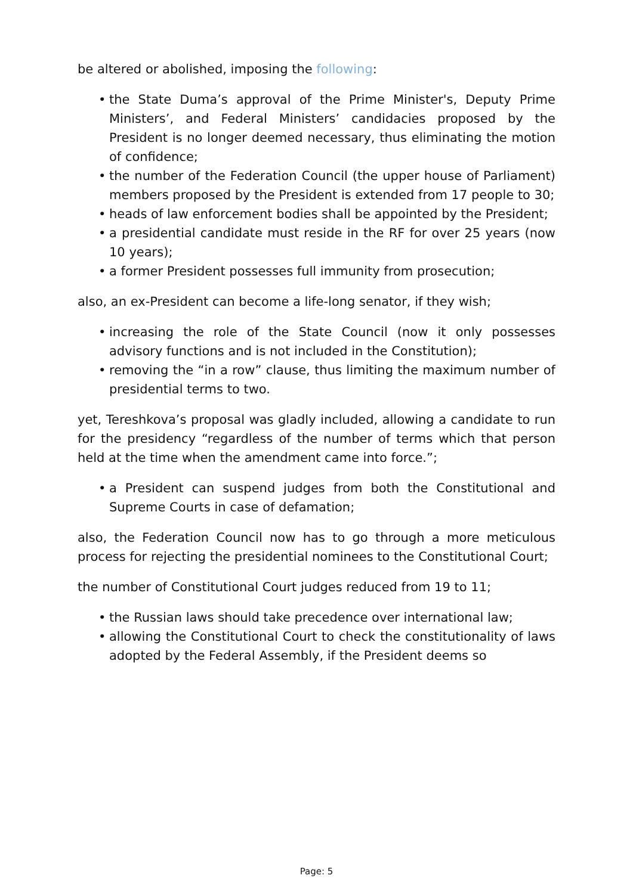be altered or abolished, imposing the following:
• the State Duma’s approval of the Prime Minister's, Deputy Prime Ministers’, and Federal Ministers’ candidacies proposed by the President is no longer deemed necessary, thus eliminating the motion of confidence;
• the number of the Federation Council (the upper house of Parliament) members proposed by the President is extended from 17 people to 30;
• heads of law enforcement bodies shall be appointed by the President;
• a presidential candidate must reside in the RF for over 25 years (now 10 years);
• a former President possesses full immunity from prosecution;
also, an ex-President can become a life-long senator, if they wish;
• increasing the role of the State Council (now it only possesses advisory functions and is not included in the Constitution);
• removing the “in a row” clause, thus limiting the maximum number of presidential terms to two.
yet, Tereshkova’s proposal was gladly included, allowing a candidate to run for the presidency “regardless of the number of terms which that person held at the time when the amendment came into force.”;
• a President can suspend judges from both the Constitutional and Supreme Courts in case of defamation;
also, the Federation Council now has to go through a more meticulous process for rejecting the presidential nominees to the Constitutional Court;
the number of Constitutional Court judges reduced from 19 to 11;
• the Russian laws should take precedence over international law;
• allowing the Constitutional Court to check the constitutionality of laws adopted by the Federal Assembly, if the President deems so
Page: 5